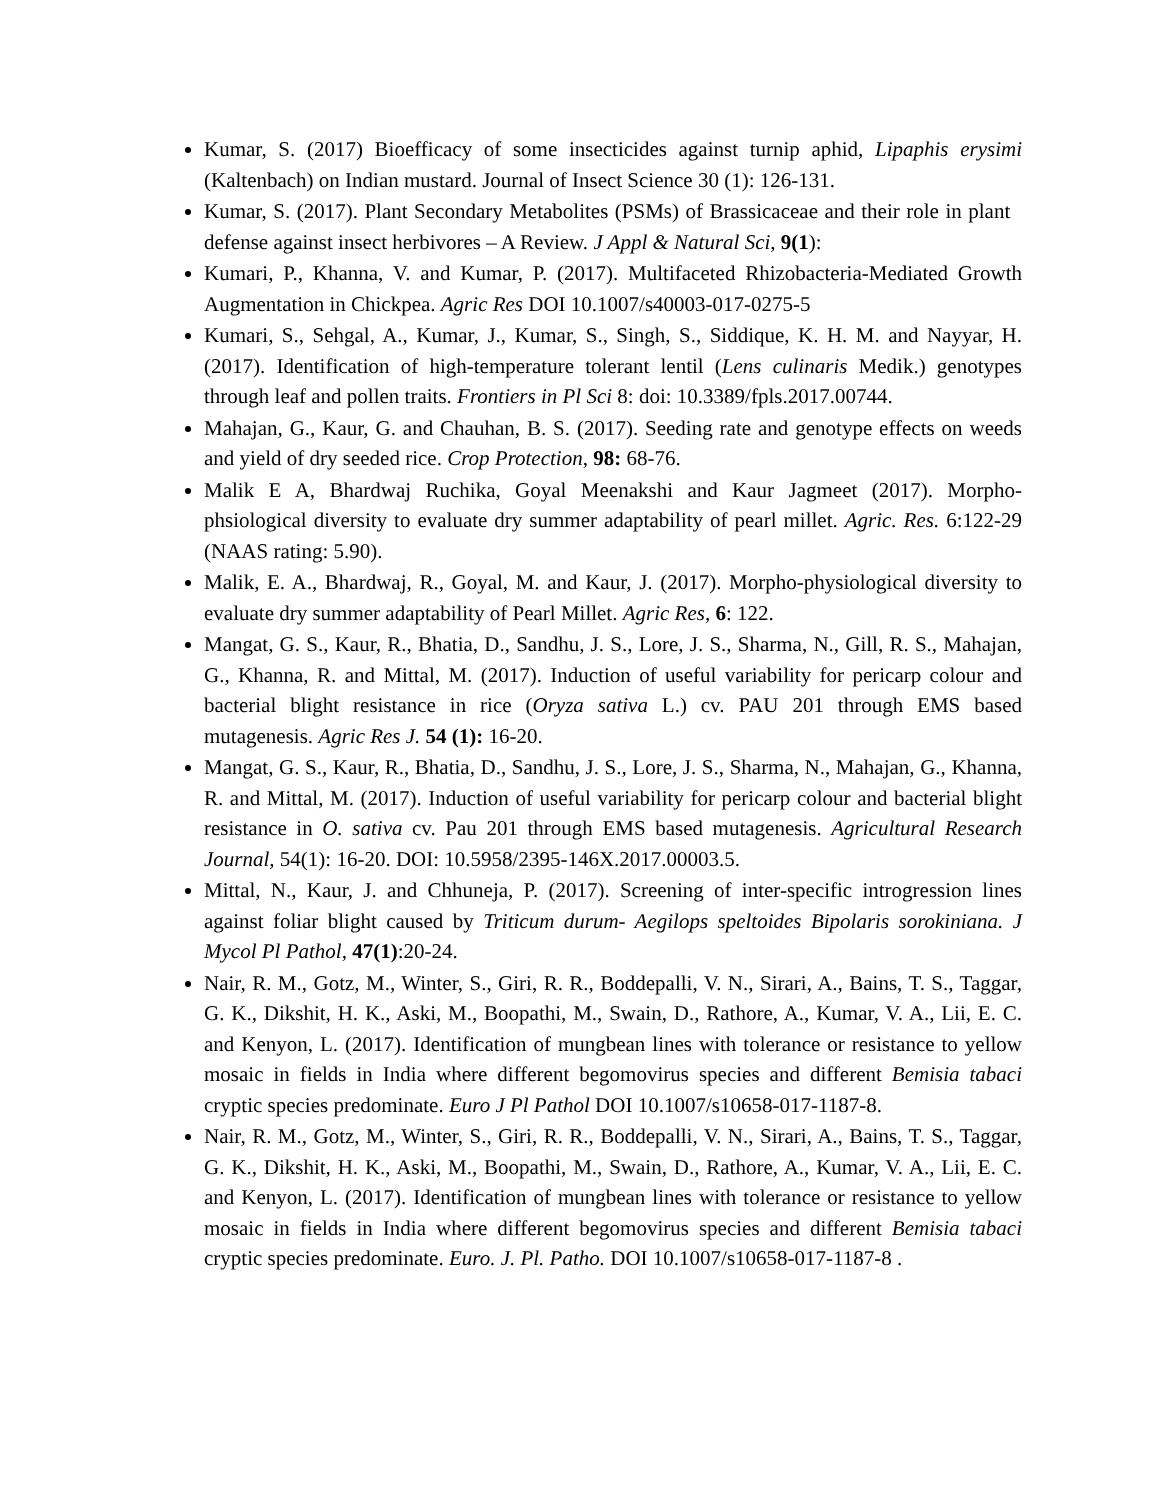Kumar, S. (2017) Bioefficacy of some insecticides against turnip aphid, Lipaphis erysimi (Kaltenbach) on Indian mustard. Journal of Insect Science 30 (1): 126-131.
Kumar, S. (2017). Plant Secondary Metabolites (PSMs) of Brassicaceae and their role in plant defense against insect herbivores – A Review. J Appl & Natural Sci, 9(1):
Kumari, P., Khanna, V. and Kumar, P. (2017). Multifaceted Rhizobacteria-Mediated Growth Augmentation in Chickpea. Agric Res DOI 10.1007/s40003-017-0275-5
Kumari, S., Sehgal, A., Kumar, J., Kumar, S., Singh, S., Siddique, K. H. M. and Nayyar, H. (2017). Identification of high-temperature tolerant lentil (Lens culinaris Medik.) genotypes through leaf and pollen traits. Frontiers in Pl Sci 8: doi: 10.3389/fpls.2017.00744.
Mahajan, G., Kaur, G. and Chauhan, B. S. (2017). Seeding rate and genotype effects on weeds and yield of dry seeded rice. Crop Protection, 98: 68-76.
Malik E A, Bhardwaj Ruchika, Goyal Meenakshi and Kaur Jagmeet (2017). Morpho-phsiological diversity to evaluate dry summer adaptability of pearl millet. Agric. Res. 6:122-29 (NAAS rating: 5.90).
Malik, E. A., Bhardwaj, R., Goyal, M. and Kaur, J. (2017). Morpho-physiological diversity to evaluate dry summer adaptability of Pearl Millet. Agric Res, 6: 122.
Mangat, G. S., Kaur, R., Bhatia, D., Sandhu, J. S., Lore, J. S., Sharma, N., Gill, R. S., Mahajan, G., Khanna, R. and Mittal, M. (2017). Induction of useful variability for pericarp colour and bacterial blight resistance in rice (Oryza sativa L.) cv. PAU 201 through EMS based mutagenesis. Agric Res J. 54 (1): 16-20.
Mangat, G. S., Kaur, R., Bhatia, D., Sandhu, J. S., Lore, J. S., Sharma, N., Mahajan, G., Khanna, R. and Mittal, M. (2017). Induction of useful variability for pericarp colour and bacterial blight resistance in O. sativa cv. Pau 201 through EMS based mutagenesis. Agricultural Research Journal, 54(1): 16-20. DOI: 10.5958/2395-146X.2017.00003.5.
Mittal, N., Kaur, J. and Chhuneja, P. (2017). Screening of inter-specific introgression lines against foliar blight caused by Triticum durum- Aegilops speltoides Bipolaris sorokiniana. J Mycol Pl Pathol, 47(1):20-24.
Nair, R. M., Gotz, M., Winter, S., Giri, R. R., Boddepalli, V. N., Sirari, A., Bains, T. S., Taggar, G. K., Dikshit, H. K., Aski, M., Boopathi, M., Swain, D., Rathore, A., Kumar, V. A., Lii, E. C. and Kenyon, L. (2017). Identification of mungbean lines with tolerance or resistance to yellow mosaic in fields in India where different begomovirus species and different Bemisia tabaci cryptic species predominate. Euro J Pl Pathol DOI 10.1007/s10658-017-1187-8.
Nair, R. M., Gotz, M., Winter, S., Giri, R. R., Boddepalli, V. N., Sirari, A., Bains, T. S., Taggar, G. K., Dikshit, H. K., Aski, M., Boopathi, M., Swain, D., Rathore, A., Kumar, V. A., Lii, E. C. and Kenyon, L. (2017). Identification of mungbean lines with tolerance or resistance to yellow mosaic in fields in India where different begomovirus species and different Bemisia tabaci cryptic species predominate. Euro. J. Pl. Patho. DOI 10.1007/s10658-017-1187-8 .